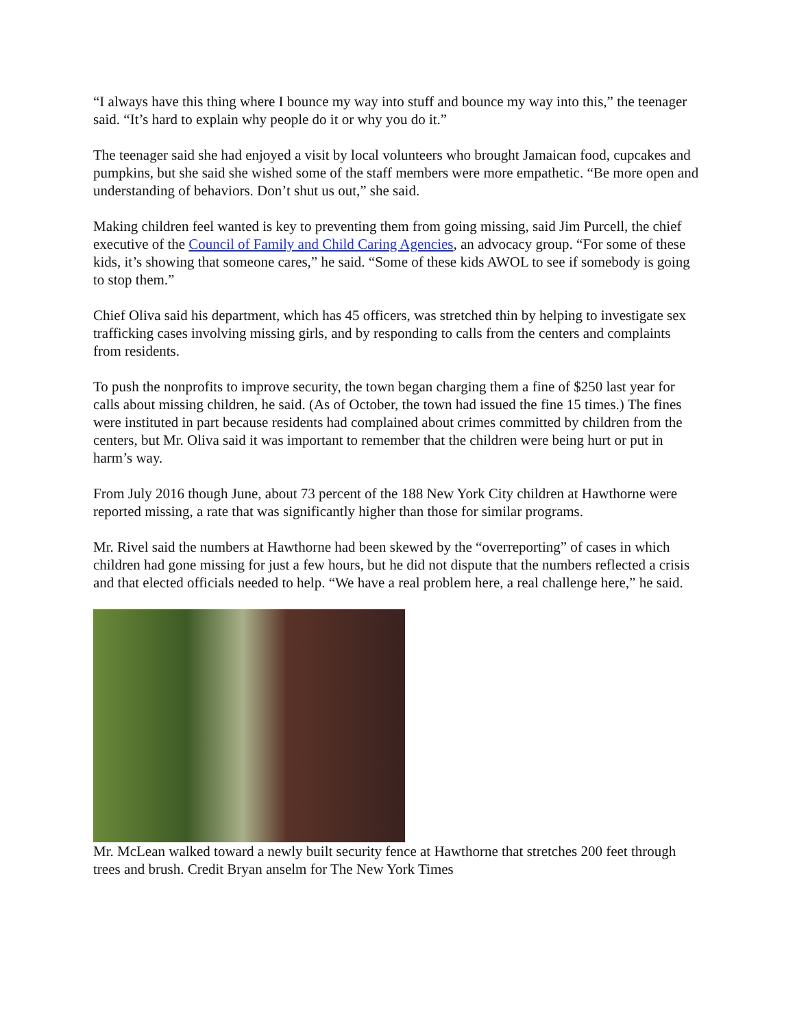“I always have this thing where I bounce my way into stuff and bounce my way into this,” the teenager said. “It’s hard to explain why people do it or why you do it.”
The teenager said she had enjoyed a visit by local volunteers who brought Jamaican food, cupcakes and pumpkins, but she said she wished some of the staff members were more empathetic. “Be more open and understanding of behaviors. Don’t shut us out,” she said.
Making children feel wanted is key to preventing them from going missing, said Jim Purcell, the chief executive of the Council of Family and Child Caring Agencies, an advocacy group. “For some of these kids, it’s showing that someone cares,” he said. “Some of these kids AWOL to see if somebody is going to stop them.”
Chief Oliva said his department, which has 45 officers, was stretched thin by helping to investigate sex trafficking cases involving missing girls, and by responding to calls from the centers and complaints from residents.
To push the nonprofits to improve security, the town began charging them a fine of $250 last year for calls about missing children, he said. (As of October, the town had issued the fine 15 times.) The fines were instituted in part because residents had complained about crimes committed by children from the centers, but Mr. Oliva said it was important to remember that the children were being hurt or put in harm’s way.
From July 2016 though June, about 73 percent of the 188 New York City children at Hawthorne were reported missing, a rate that was significantly higher than those for similar programs.
Mr. Rivel said the numbers at Hawthorne had been skewed by the “overreporting” of cases in which children had gone missing for just a few hours, but he did not dispute that the numbers reflected a crisis and that elected officials needed to help. “We have a real problem here, a real challenge here,” he said.
Mr. McLean walked toward a newly built security fence at Hawthorne that stretches 200 feet through trees and brush. Credit Bryan anselm for The New York Times